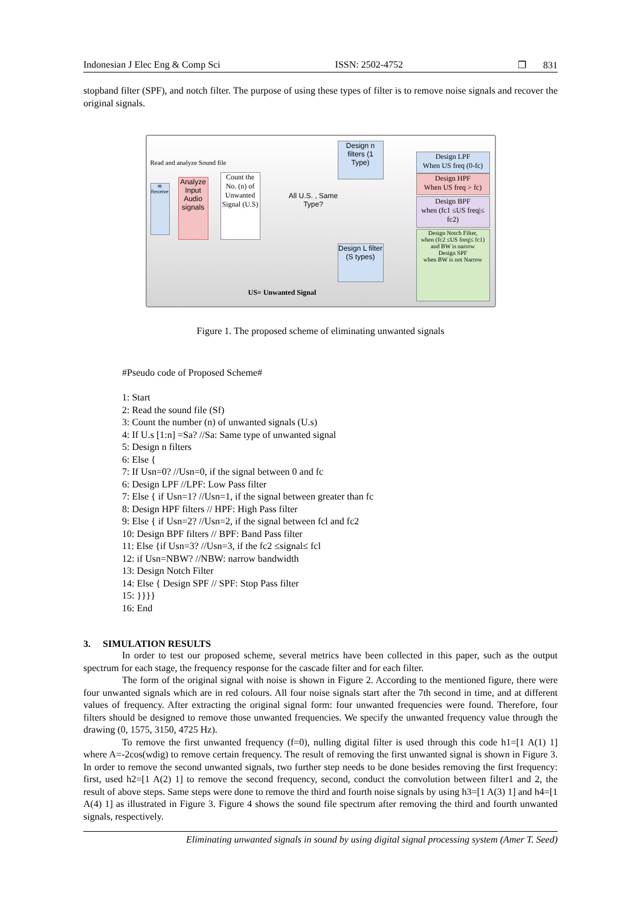Indonesian J Elec Eng & Comp Sci ISSN: 2502-4752 ❐ 831
stopband filter (SPF), and notch filter. The purpose of using these types of filter is to remove noise signals and recover the original signals.
Read and analyze Sound file
✉
Receive
Analyze Input Audio signals
Count the No. (n) of Unwanted Signal (U.S)
All U.S. , Same Type?
Design n filters (1 Type)
Design L filter (S types)
Design LPF
When US freq (0-fc)
Design HPF
When US freq > fc)
Design BPF
when (fc1 ≤US freq|≤ fc2)
Design Notch Filter,
when (fc2 ≤US freq|≤ fc1) and BW is narrow
Design SPF
when BW is not Narrow
US= Unwanted Signal
Figure 1. The proposed scheme of eliminating unwanted signals
#Pseudo code of Proposed Scheme#
1: Start
2: Read the sound file (Sf)
3: Count the number (n) of unwanted signals (U.s)
4: If U.s [1:n] =Sa? //Sa: Same type of unwanted signal
5: Design n filters
6: Else {
7: If Usn=0? //Usn=0, if the signal between 0 and fc
6: Design LPF //LPF: Low Pass filter
7: Else { if Usn=1? //Usn=1, if the signal between greater than fc
8: Design HPF filters // HPF: High Pass filter
9: Else { if Usn=2? //Usn=2, if the signal between fcl and fc2
10: Design BPF filters // BPF: Band Pass filter
11: Else {if Usn=3? //Usn=3, if the fc2 ≤signal≤ fcl
12: if Usn=NBW? //NBW: narrow bandwidth
13: Design Notch Filter
14: Else { Design SPF // SPF: Stop Pass filter
15: }}}}
16: End
3. SIMULATION RESULTS
In order to test our proposed scheme, several metrics have been collected in this paper, such as the output spectrum for each stage, the frequency response for the cascade filter and for each filter.
The form of the original signal with noise is shown in Figure 2. According to the mentioned figure, there were four unwanted signals which are in red colours. All four noise signals start after the 7th second in time, and at different values of frequency. After extracting the original signal form: four unwanted frequencies were found. Therefore, four filters should be designed to remove those unwanted frequencies. We specify the unwanted frequency value through the drawing (0, 1575, 3150, 4725 Hz).
To remove the first unwanted frequency (f=0), nulling digital filter is used through this code h1=[1 A(1) 1] where A=-2cos(wdig) to remove certain frequency. The result of removing the first unwanted signal is shown in Figure 3. In order to remove the second unwanted signals, two further step needs to be done besides removing the first frequency: first, used h2=[1 A(2) 1] to remove the second frequency, second, conduct the convolution between filter1 and 2, the result of above steps. Same steps were done to remove the third and fourth noise signals by using h3=[1 A(3) 1] and h4=[1 A(4) 1] as illustrated in Figure 3. Figure 4 shows the sound file spectrum after removing the third and fourth unwanted signals, respectively.
Eliminating unwanted signals in sound by using digital signal processing system (Amer T. Seed)